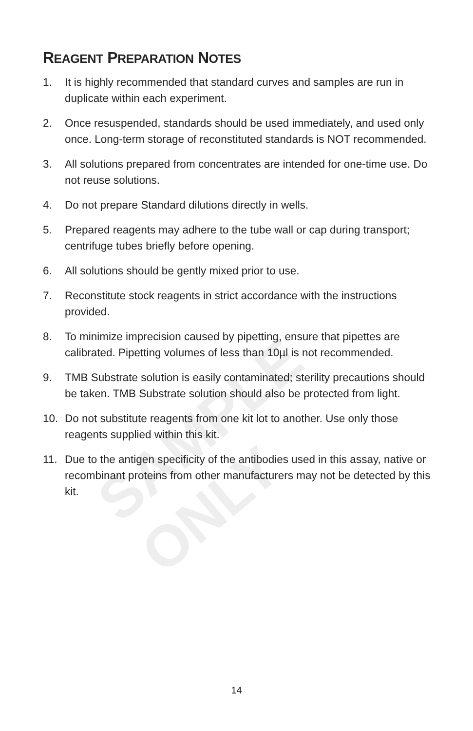SAMPLE ONLY
REAGENT PREPARATION NOTES
1. It is highly recommended that standard curves and samples are run in duplicate within each experiment.
2. Once resuspended, standards should be used immediately, and used only once. Long-term storage of reconstituted standards is NOT recommended.
3. All solutions prepared from concentrates are intended for one-time use. Do not reuse solutions.
4. Do not prepare Standard dilutions directly in wells.
5. Prepared reagents may adhere to the tube wall or cap during transport; centrifuge tubes briefly before opening.
6. All solutions should be gently mixed prior to use.
7. Reconstitute stock reagents in strict accordance with the instructions provided.
8. To minimize imprecision caused by pipetting, ensure that pipettes are calibrated. Pipetting volumes of less than 10µl is not recommended.
9. TMB Substrate solution is easily contaminated; sterility precautions should be taken. TMB Substrate solution should also be protected from light.
10. Do not substitute reagents from one kit lot to another. Use only those reagents supplied within this kit.
11. Due to the antigen specificity of the antibodies used in this assay, native or recombinant proteins from other manufacturers may not be detected by this kit.
14